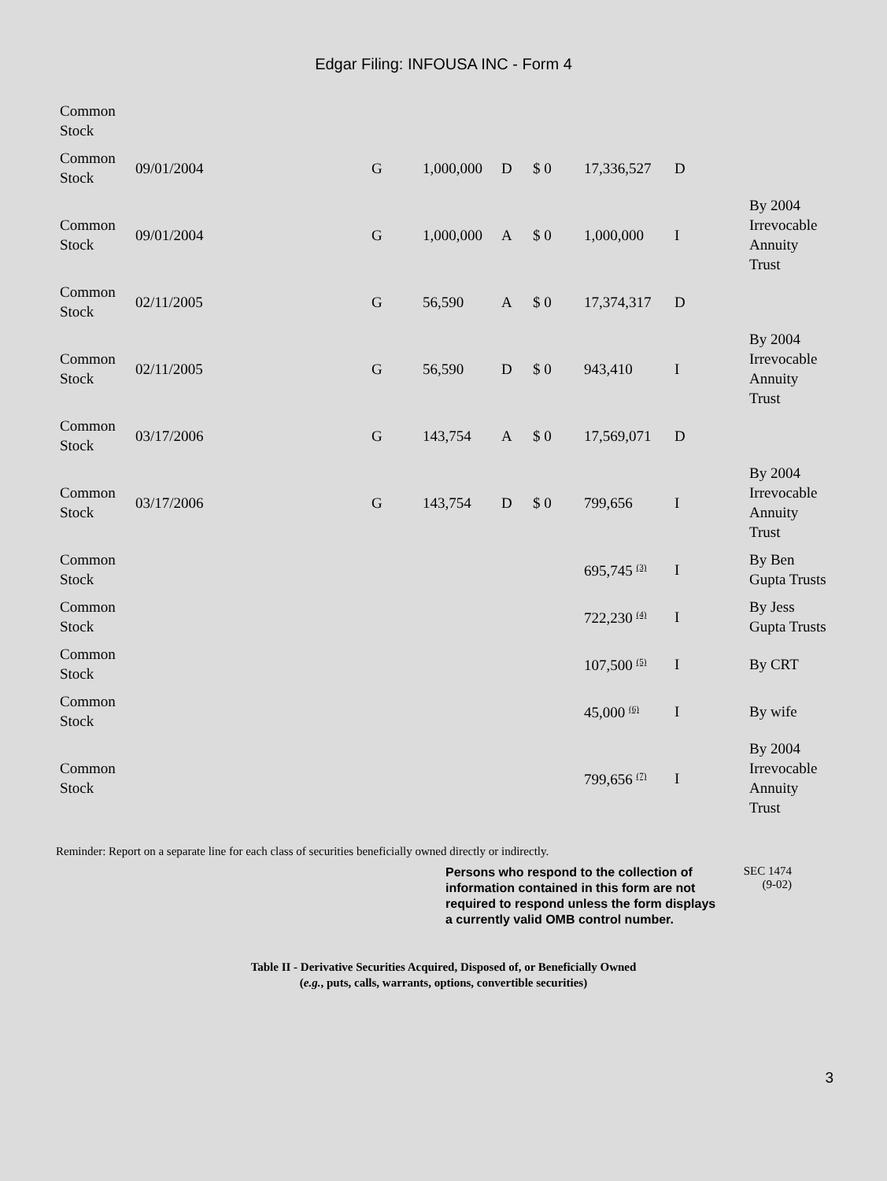Edgar Filing: INFOUSA INC - Form 4
| Common Stock | | | | | | | | |
| Common Stock | 09/01/2004 | G | 1,000,000 | D | $ 0 | 17,336,527 | D | |
| Common Stock | 09/01/2004 | G | 1,000,000 | A | $ 0 | 1,000,000 | I | By 2004 Irrevocable Annuity Trust |
| Common Stock | 02/11/2005 | G | 56,590 | A | $ 0 | 17,374,317 | D | |
| Common Stock | 02/11/2005 | G | 56,590 | D | $ 0 | 943,410 | I | By 2004 Irrevocable Annuity Trust |
| Common Stock | 03/17/2006 | G | 143,754 | A | $ 0 | 17,569,071 | D | |
| Common Stock | 03/17/2006 | G | 143,754 | D | $ 0 | 799,656 | I | By 2004 Irrevocable Annuity Trust |
| Common Stock | | | | | | 695,745 <sup>(3)</sup> | I | By Ben Gupta Trusts |
| Common Stock | | | | | | 722,230 <sup>(4)</sup> | I | By Jess Gupta Trusts |
| Common Stock | | | | | | 107,500 <sup>(5)</sup> | I | By CRT |
| Common Stock | | | | | | 45,000 <sup>(6)</sup> | I | By wife |
| Common Stock | | | | | | 799,656 <sup>(7)</sup> | I | By 2004 Irrevocable Annuity Trust |
Reminder: Report on a separate line for each class of securities beneficially owned directly or indirectly.
Persons who respond to the collection of information contained in this form are not required to respond unless the form displays a currently valid OMB control number.
SEC 1474
(9-02)
Table II - Derivative Securities Acquired, Disposed of, or Beneficially Owned
(e.g., puts, calls, warrants, options, convertible securities)
3